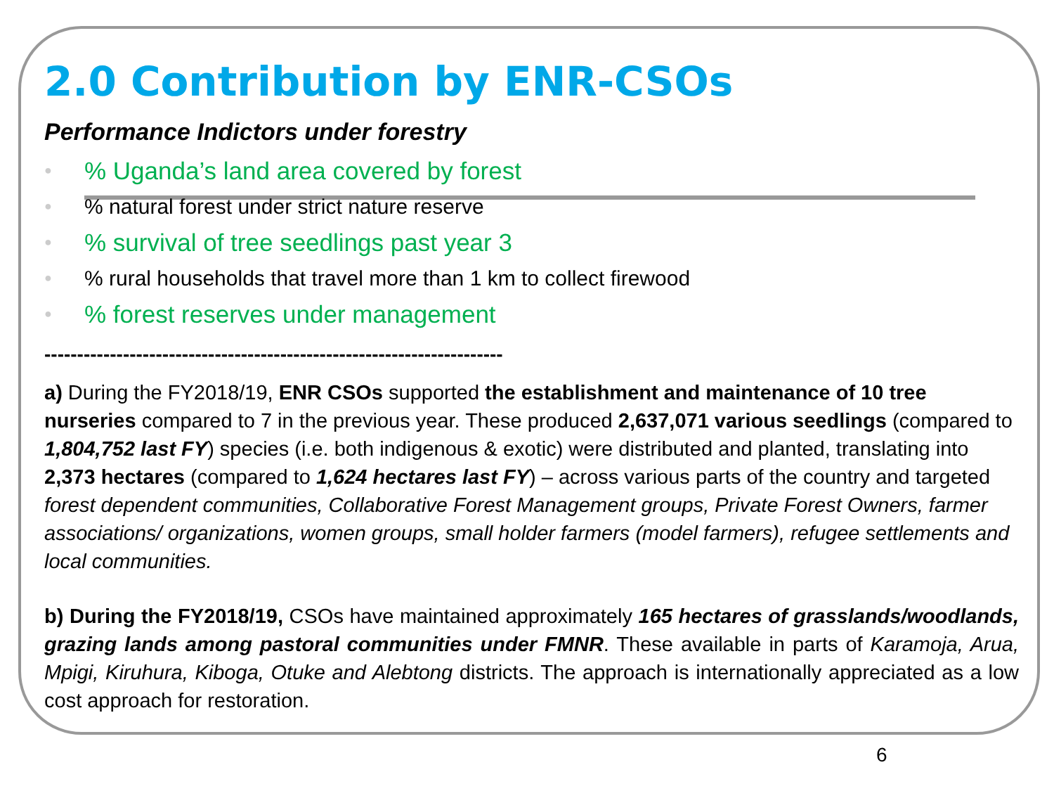2.0 Contribution by ENR-CSOs
Performance Indictors under forestry
●% Uganda’s land area covered by forest
●% natural forest under strict nature reserve
●% survival of tree seedlings past year 3
●% rural households that travel more than 1 km to collect firewood
●% forest reserves under management
----------------------------------------------------------------------
a) During the FY2018/19, ENR CSOs supported the establishment and maintenance of 10 tree nurseries compared to 7 in the previous year. These produced 2,637,071 various seedlings (compared to 1,804,752 last FY) species (i.e. both indigenous & exotic) were distributed and planted, translating into 2,373 hectares (compared to 1,624 hectares last FY) – across various parts of the country and targeted forest dependent communities, Collaborative Forest Management groups, Private Forest Owners, farmer associations/ organizations, women groups, small holder farmers (model farmers), refugee settlements and local communities.
b) During the FY2018/19, CSOs have maintained approximately 165 hectares of grasslands/woodlands, grazing lands among pastoral communities under FMNR. These available in parts of Karamoja, Arua, Mpigi, Kiruhura, Kiboga, Otuke and Alebtong districts. The approach is internationally appreciated as a low cost approach for restoration.
6